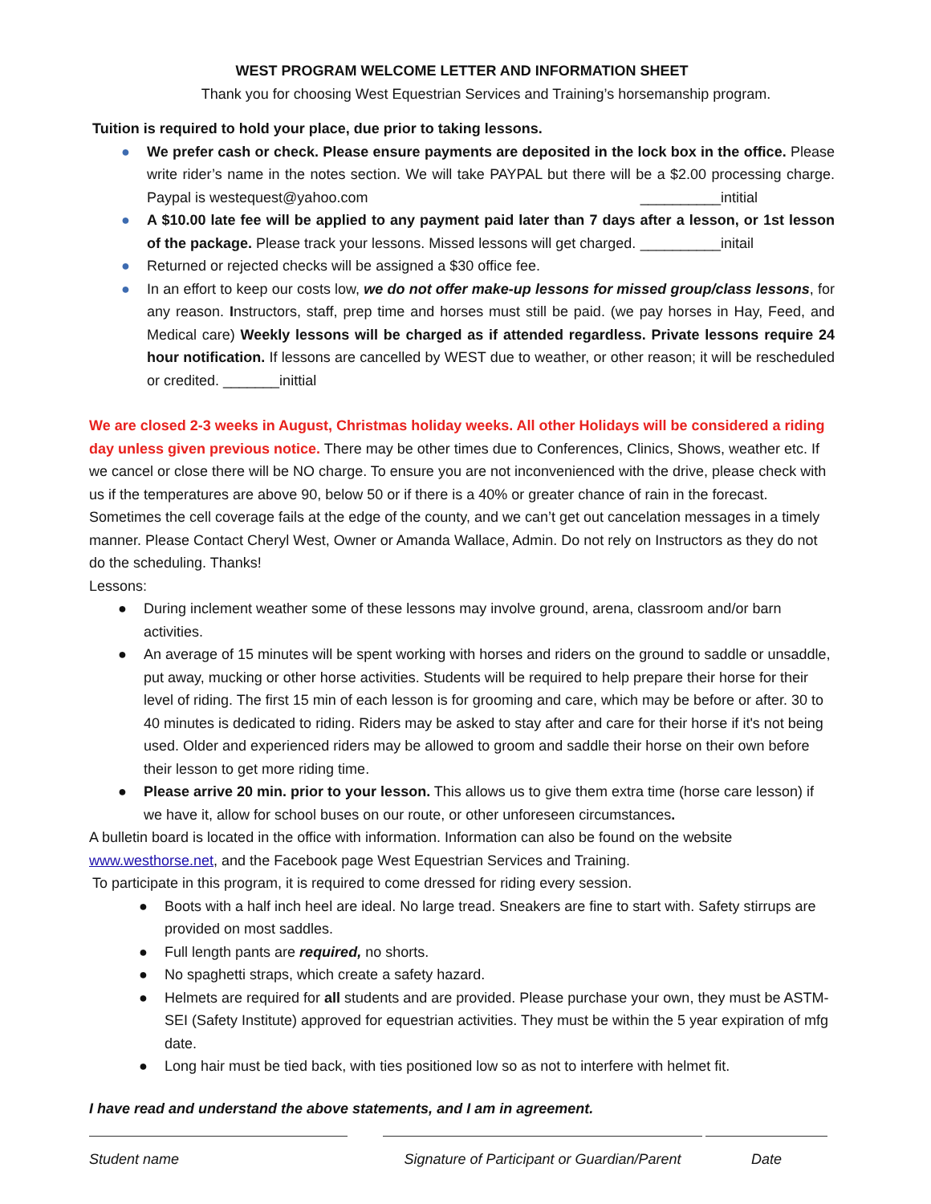WEST PROGRAM WELCOME LETTER AND INFORMATION SHEET
Thank you for choosing West Equestrian Services and Training’s horsemanship program.
Tuition is required to hold your place, due prior to taking lessons.
● We prefer cash or check. Please ensure payments are deposited in the lock box in the office. Please write rider’s name in the notes section. We will take PAYPAL but there will be a $2.00 processing charge. Paypal is westequest@yahoo.com __________intitial
● A $10.00 late fee will be applied to any payment paid later than 7 days after a lesson, or 1st lesson of the package. Please track your lessons. Missed lessons will get charged. __________initail
● Returned or rejected checks will be assigned a $30 office fee.
● In an effort to keep our costs low, we do not offer make-up lessons for missed group/class lessons, for any reason. Instructors, staff, prep time and horses must still be paid. (we pay horses in Hay, Feed, and Medical care) Weekly lessons will be charged as if attended regardless. Private lessons require 24 hour notification. If lessons are cancelled by WEST due to weather, or other reason; it will be rescheduled or credited. _______inittial
We are closed 2-3 weeks in August, Christmas holiday weeks. All other Holidays will be considered a riding day unless given previous notice. There may be other times due to Conferences, Clinics, Shows, weather etc. If we cancel or close there will be NO charge. To ensure you are not inconvenienced with the drive, please check with us if the temperatures are above 90, below 50 or if there is a 40% or greater chance of rain in the forecast. Sometimes the cell coverage fails at the edge of the county, and we can’t get out cancelation messages in a timely manner. Please Contact Cheryl West, Owner or Amanda Wallace, Admin. Do not rely on Instructors as they do not do the scheduling. Thanks!
Lessons:
● During inclement weather some of these lessons may involve ground, arena, classroom and/or barn activities.
● An average of 15 minutes will be spent working with horses and riders on the ground to saddle or unsaddle, put away, mucking or other horse activities. Students will be required to help prepare their horse for their level of riding. The first 15 min of each lesson is for grooming and care, which may be before or after. 30 to 40 minutes is dedicated to riding. Riders may be asked to stay after and care for their horse if it's not being used. Older and experienced riders may be allowed to groom and saddle their horse on their own before their lesson to get more riding time.
● Please arrive 20 min. prior to your lesson. This allows us to give them extra time (horse care lesson) if we have it, allow for school buses on our route, or other unforeseen circumstances.
A bulletin board is located in the office with information. Information can also be found on the website www.westhorse.net, and the Facebook page West Equestrian Services and Training.
To participate in this program, it is required to come dressed for riding every session.
● Boots with a half inch heel are ideal. No large tread. Sneakers are fine to start with. Safety stirrups are provided on most saddles.
● Full length pants are required, no shorts.
● No spaghetti straps, which create a safety hazard.
● Helmets are required for all students and are provided. Please purchase your own, they must be ASTM-SEI (Safety Institute) approved for equestrian activities. They must be within the 5 year expiration of mfg date.
● Long hair must be tied back, with ties positioned low so as not to interfere with helmet fit.
I have read and understand the above statements, and I am in agreement.
Student name Signature of Participant or Guardian/Parent
Date